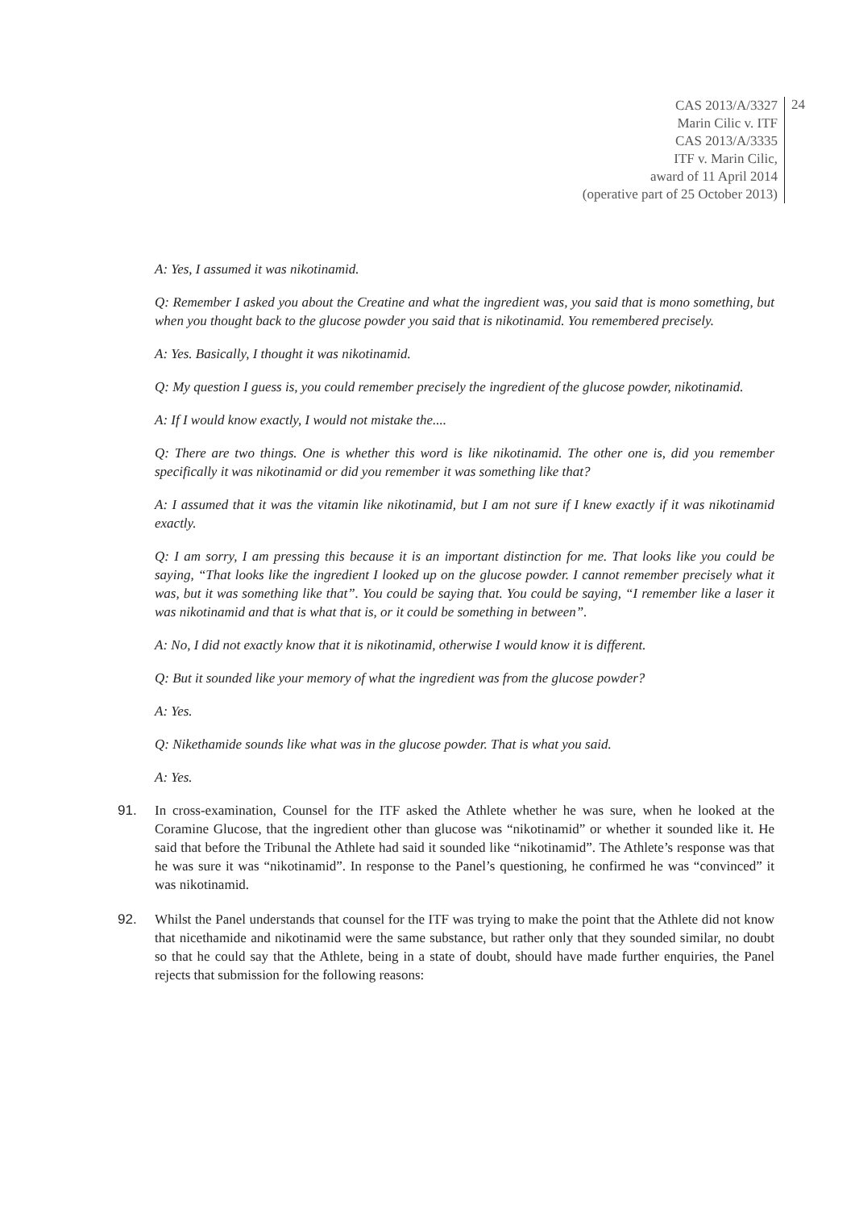CAS 2013/A/3327
Marin Cilic v. ITF
CAS 2013/A/3335
ITF v. Marin Cilic,
award of 11 April 2014
(operative part of 25 October 2013)
24
A: Yes, I assumed it was nikotinamid.
Q: Remember I asked you about the Creatine and what the ingredient was, you said that is mono something, but when you thought back to the glucose powder you said that is nikotinamid. You remembered precisely.
A: Yes. Basically, I thought it was nikotinamid.
Q: My question I guess is, you could remember precisely the ingredient of the glucose powder, nikotinamid.
A: If I would know exactly, I would not mistake the....
Q: There are two things. One is whether this word is like nikotinamid. The other one is, did you remember specifically it was nikotinamid or did you remember it was something like that?
A: I assumed that it was the vitamin like nikotinamid, but I am not sure if I knew exactly if it was nikotinamid exactly.
Q: I am sorry, I am pressing this because it is an important distinction for me. That looks like you could be saying, “That looks like the ingredient I looked up on the glucose powder. I cannot remember precisely what it was, but it was something like that”. You could be saying that. You could be saying, “I remember like a laser it was nikotinamid and that is what that is, or it could be something in between”.
A: No, I did not exactly know that it is nikotinamid, otherwise I would know it is different.
Q: But it sounded like your memory of what the ingredient was from the glucose powder?
A: Yes.
Q: Nikethamide sounds like what was in the glucose powder. That is what you said.
A: Yes.
91. In cross-examination, Counsel for the ITF asked the Athlete whether he was sure, when he looked at the Coramine Glucose, that the ingredient other than glucose was “nikotinamid” or whether it sounded like it. He said that before the Tribunal the Athlete had said it sounded like “nikotinamid”. The Athlete’s response was that he was sure it was “nikotinamid”. In response to the Panel’s questioning, he confirmed he was “convinced” it was nikotinamid.
92. Whilst the Panel understands that counsel for the ITF was trying to make the point that the Athlete did not know that nicethamide and nikotinamid were the same substance, but rather only that they sounded similar, no doubt so that he could say that the Athlete, being in a state of doubt, should have made further enquiries, the Panel rejects that submission for the following reasons: